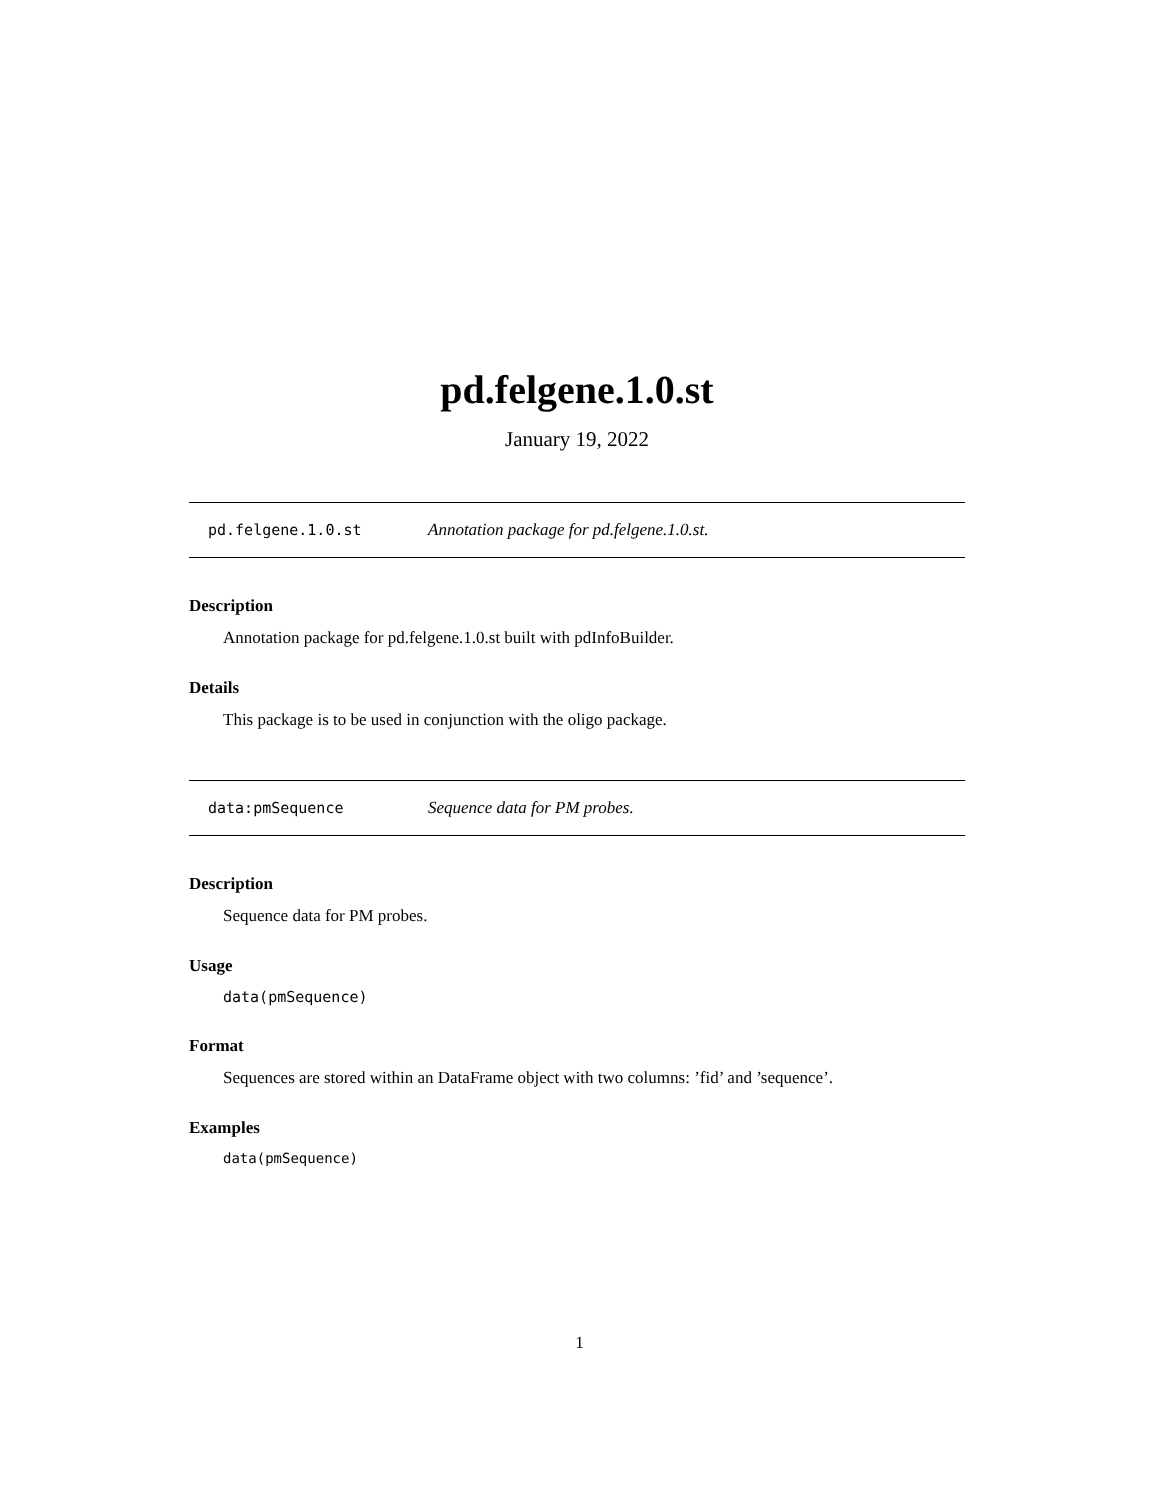pd.felgene.1.0.st
January 19, 2022
pd.felgene.1.0.st Annotation package for pd.felgene.1.0.st.
Description
Annotation package for pd.felgene.1.0.st built with pdInfoBuilder.
Details
This package is to be used in conjunction with the oligo package.
data:pmSequence Sequence data for PM probes.
Description
Sequence data for PM probes.
Usage
data(pmSequence)
Format
Sequences are stored within an DataFrame object with two columns: ’fid’ and ’sequence’.
Examples
data(pmSequence)
1